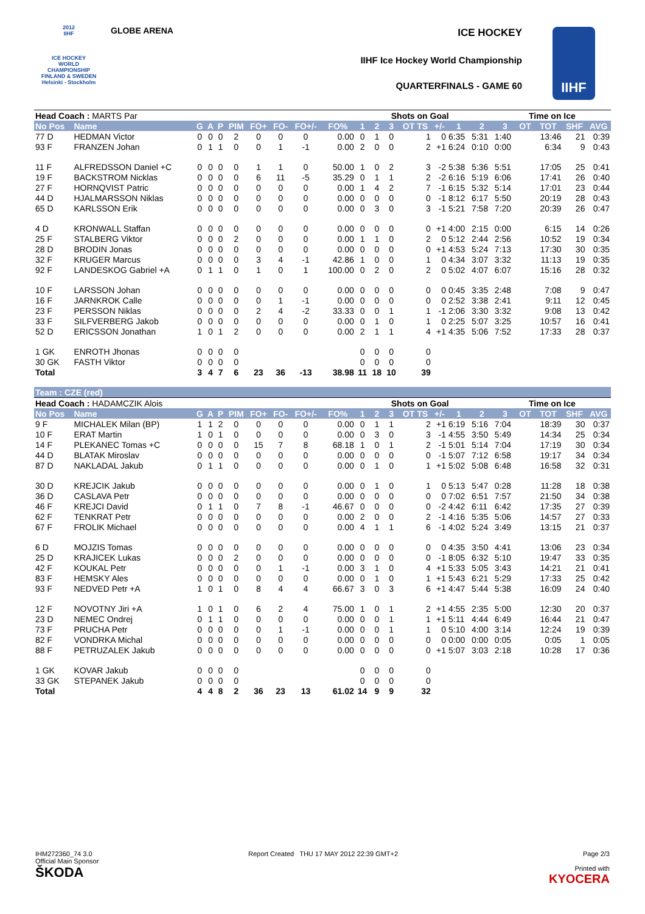2012
IIHF
ICE HOCKEY
WORLD
CHAMPIONSHIP
FINLAND & SWEDEN
Helsinki - Stockholm
GLOBE ARENA ICE HOCKEY
IIHF Ice Hockey World Championship
QUARTERFINALS - GAME 60
IIHF
| Head Coach : MARTS Par | | | | | | | | | | | Shots on Goal | | | | | | Time on Ice | | | | |
| No Pos | Name | G | A | P | PIM | FO+ | FO- | FO+/- | FO% | 1 | 2 | 3 | OT TS | +/- | 1 | 2 | 3 | OT | TOT | SHF | AVG |
| 77 D | HEDMAN Victor | 0 | 0 | 0 | 2 | 0 | 0 | 0 | 0.00 | 0 | 1 | 0 | 1 | 0 | 6:35 | 5:31 | 1:40 | | 13:46 | 21 | 0:39 |
| 93 F | FRANZEN Johan | 0 | 1 | 1 | 0 | 0 | 1 | -1 | 0.00 | 2 | 0 | 0 | 2 | +1 | 6:24 | 0:10 | 0:00 | | 6:34 | 9 | 0:43 |
| 11 F | ALFREDSSON Daniel +C | 0 | 0 | 0 | 0 | 1 | 1 | 0 | 50.00 | 1 | 0 | 2 | 3 | -2 | 5:38 | 5:36 | 5:51 | | 17:05 | 25 | 0:41 |
| 19 F | BACKSTROM Nicklas | 0 | 0 | 0 | 0 | 6 | 11 | -5 | 35.29 | 0 | 1 | 1 | 2 | -2 | 6:16 | 5:19 | 6:06 | | 17:41 | 26 | 0:40 |
| 27 F | HORNQVIST Patric | 0 | 0 | 0 | 0 | 0 | 0 | 0 | 0.00 | 1 | 4 | 2 | 7 | -1 | 6:15 | 5:32 | 5:14 | | 17:01 | 23 | 0:44 |
| 44 D | HJALMARSSON Niklas | 0 | 0 | 0 | 0 | 0 | 0 | 0 | 0.00 | 0 | 0 | 0 | 0 | -1 | 8:12 | 6:17 | 5:50 | | 20:19 | 28 | 0:43 |
| 65 D | KARLSSON Erik | 0 | 0 | 0 | 0 | 0 | 0 | 0 | 0.00 | 0 | 3 | 0 | 3 | -1 | 5:21 | 7:58 | 7:20 | | 20:39 | 26 | 0:47 |
| 4 D | KRONWALL Staffan | 0 | 0 | 0 | 0 | 0 | 0 | 0 | 0.00 | 0 | 0 | 0 | 0 | +1 | 4:00 | 2:15 | 0:00 | | 6:15 | 14 | 0:26 |
| 25 F | STALBERG Viktor | 0 | 0 | 0 | 2 | 0 | 0 | 0 | 0.00 | 1 | 1 | 0 | 2 | 0 | 5:12 | 2:44 | 2:56 | | 10:52 | 19 | 0:34 |
| 28 D | BRODIN Jonas | 0 | 0 | 0 | 0 | 0 | 0 | 0 | 0.00 | 0 | 0 | 0 | 0 | +1 | 4:53 | 5:24 | 7:13 | | 17:30 | 30 | 0:35 |
| 32 F | KRUGER Marcus | 0 | 0 | 0 | 0 | 3 | 4 | -1 | 42.86 | 1 | 0 | 0 | 1 | 0 | 4:34 | 3:07 | 3:32 | | 11:13 | 19 | 0:35 |
| 92 F | LANDESKOG Gabriel +A | 0 | 1 | 1 | 0 | 1 | 0 | 1 | 100.00 | 0 | 2 | 0 | 2 | 0 | 5:02 | 4:07 | 6:07 | | 15:16 | 28 | 0:32 |
| 10 F | LARSSON Johan | 0 | 0 | 0 | 0 | 0 | 0 | 0 | 0.00 | 0 | 0 | 0 | 0 | 0 | 0:45 | 3:35 | 2:48 | | 7:08 | 9 | 0:47 |
| 16 F | JARNKROK Calle | 0 | 0 | 0 | 0 | 0 | 1 | -1 | 0.00 | 0 | 0 | 0 | 0 | 0 | 2:52 | 3:38 | 2:41 | | 9:11 | 12 | 0:45 |
| 23 F | PERSSON Niklas | 0 | 0 | 0 | 0 | 2 | 4 | -2 | 33.33 | 0 | 0 | 1 | 1 | -1 | 2:06 | 3:30 | 3:32 | | 9:08 | 13 | 0:42 |
| 33 F | SILFVERBERG Jakob | 0 | 0 | 0 | 0 | 0 | 0 | 0 | 0.00 | 0 | 1 | 0 | 1 | 0 | 2:25 | 5:07 | 3:25 | | 10:57 | 16 | 0:41 |
| 52 D | ERICSSON Jonathan | 1 | 0 | 1 | 2 | 0 | 0 | 0 | 0.00 | 2 | 1 | 1 | 4 | +1 | 4:35 | 5:06 | 7:52 | | 17:33 | 28 | 0:37 |
| 1 GK | ENROTH Jhonas | 0 | 0 | 0 | 0 | | | | | 0 | 0 | 0 | 0 | | | | | | | | |
| 30 GK | FASTH Viktor | 0 | 0 | 0 | 0 | | | | | 0 | 0 | 0 | 0 | | | | | | | | |
| Total | | 3 | 4 | 7 | 6 | 23 | 36 | -13 | 38.98 | 11 | 18 | 10 | 39 | | | | | | | | |
| Team : CZE (red) | | | | | | | | | | | | | | | | | | | | | |
| Head Coach : HADAMCZIK Alois | | | | | | | | | | | Shots on Goal | | | | | | Time on Ice | | | | |
| No Pos | Name | G | A | P | PIM | FO+ | FO- | FO+/- | FO% | 1 | 2 | 3 | OT TS | +/- | 1 | 2 | 3 | OT | TOT | SHF | AVG |
| 9 F | MICHALEK Milan (BP) | 1 | 1 | 2 | 0 | 0 | 0 | 0 | 0.00 | 0 | 1 | 1 | 2 | +1 | 6:19 | 5:16 | 7:04 | | 18:39 | 30 | 0:37 |
| 10 F | ERAT Martin | 1 | 0 | 1 | 0 | 0 | 0 | 0 | 0.00 | 0 | 3 | 0 | 3 | -1 | 4:55 | 3:50 | 5:49 | | 14:34 | 25 | 0:34 |
| 14 F | PLEKANEC Tomas +C | 0 | 0 | 0 | 0 | 15 | 7 | 8 | 68.18 | 1 | 0 | 1 | 2 | -1 | 5:01 | 5:14 | 7:04 | | 17:19 | 30 | 0:34 |
| 44 D | BLATAK Miroslav | 0 | 0 | 0 | 0 | 0 | 0 | 0 | 0.00 | 0 | 0 | 0 | 0 | -1 | 5:07 | 7:12 | 6:58 | | 19:17 | 34 | 0:34 |
| 87 D | NAKLADAL Jakub | 0 | 1 | 1 | 0 | 0 | 0 | 0 | 0.00 | 0 | 1 | 0 | 1 | +1 | 5:02 | 5:08 | 6:48 | | 16:58 | 32 | 0:31 |
| 30 D | KREJCIK Jakub | 0 | 0 | 0 | 0 | 0 | 0 | 0 | 0.00 | 0 | 1 | 0 | 1 | 0 | 5:13 | 5:47 | 0:28 | | 11:28 | 18 | 0:38 |
| 36 D | CASLAVA Petr | 0 | 0 | 0 | 0 | 0 | 0 | 0 | 0.00 | 0 | 0 | 0 | 0 | 0 | 7:02 | 6:51 | 7:57 | | 21:50 | 34 | 0:38 |
| 46 F | KREJCI David | 0 | 1 | 1 | 0 | 7 | 8 | -1 | 46.67 | 0 | 0 | 0 | 0 | -2 | 4:42 | 6:11 | 6:42 | | 17:35 | 27 | 0:39 |
| 62 F | TENKRAT Petr | 0 | 0 | 0 | 0 | 0 | 0 | 0 | 0.00 | 2 | 0 | 0 | 2 | -1 | 4:16 | 5:35 | 5:06 | | 14:57 | 27 | 0:33 |
| 67 F | FROLIK Michael | 0 | 0 | 0 | 0 | 0 | 0 | 0 | 0.00 | 4 | 1 | 1 | 6 | -1 | 4:02 | 5:24 | 3:49 | | 13:15 | 21 | 0:37 |
| 6 D | MOJZIS Tomas | 0 | 0 | 0 | 0 | 0 | 0 | 0 | 0.00 | 0 | 0 | 0 | 0 | 0 | 4:35 | 3:50 | 4:41 | | 13:06 | 23 | 0:34 |
| 25 D | KRAJICEK Lukas | 0 | 0 | 0 | 2 | 0 | 0 | 0 | 0.00 | 0 | 0 | 0 | 0 | -1 | 8:05 | 6:32 | 5:10 | | 19:47 | 33 | 0:35 |
| 42 F | KOUKAL Petr | 0 | 0 | 0 | 0 | 0 | 1 | -1 | 0.00 | 3 | 1 | 0 | 4 | +1 | 5:33 | 5:05 | 3:43 | | 14:21 | 21 | 0:41 |
| 83 F | HEMSKY Ales | 0 | 0 | 0 | 0 | 0 | 0 | 0 | 0.00 | 0 | 1 | 0 | 1 | +1 | 5:43 | 6:21 | 5:29 | | 17:33 | 25 | 0:42 |
| 93 F | NEDVED Petr +A | 1 | 0 | 1 | 0 | 8 | 4 | 4 | 66.67 | 3 | 0 | 3 | 6 | +1 | 4:47 | 5:44 | 5:38 | | 16:09 | 24 | 0:40 |
| 12 F | NOVOTNY Jiri +A | 1 | 0 | 1 | 0 | 6 | 2 | 4 | 75.00 | 1 | 0 | 1 | 2 | +1 | 4:55 | 2:35 | 5:00 | | 12:30 | 20 | 0:37 |
| 23 D | NEMEC Ondrej | 0 | 1 | 1 | 0 | 0 | 0 | 0 | 0.00 | 0 | 0 | 1 | 1 | +1 | 5:11 | 4:44 | 6:49 | | 16:44 | 21 | 0:47 |
| 73 F | PRUCHA Petr | 0 | 0 | 0 | 0 | 0 | 1 | -1 | 0.00 | 0 | 0 | 1 | 1 | 0 | 5:10 | 4:00 | 3:14 | | 12:24 | 19 | 0:39 |
| 82 F | VONDRKA Michal | 0 | 0 | 0 | 0 | 0 | 0 | 0 | 0.00 | 0 | 0 | 0 | 0 | 0 | 0:00 | 0:00 | 0:05 | | 0:05 | 1 | 0:05 |
| 88 F | PETRUZALEK Jakub | 0 | 0 | 0 | 0 | 0 | 0 | 0 | 0.00 | 0 | 0 | 0 | 0 | +1 | 5:07 | 3:03 | 2:18 | | 10:28 | 17 | 0:36 |
| 1 GK | KOVAR Jakub | 0 | 0 | 0 | 0 | | | | | 0 | 0 | 0 | 0 | | | | | | | | |
| 33 GK | STEPANEK Jakub | 0 | 0 | 0 | 0 | | | | | 0 | 0 | 0 | 0 | | | | | | | | |
| Total | | 4 | 4 | 8 | 2 | 36 | 23 | 13 | 61.02 | 14 | 9 | 9 | 32 | | | | | | | | |
IHM272360_74 3.0
Official Main Sponsor
ŠKODA
Report Created THU 17 MAY 2012 22:39 GMT+2
Page 2/3
Printed with
KYOCERA